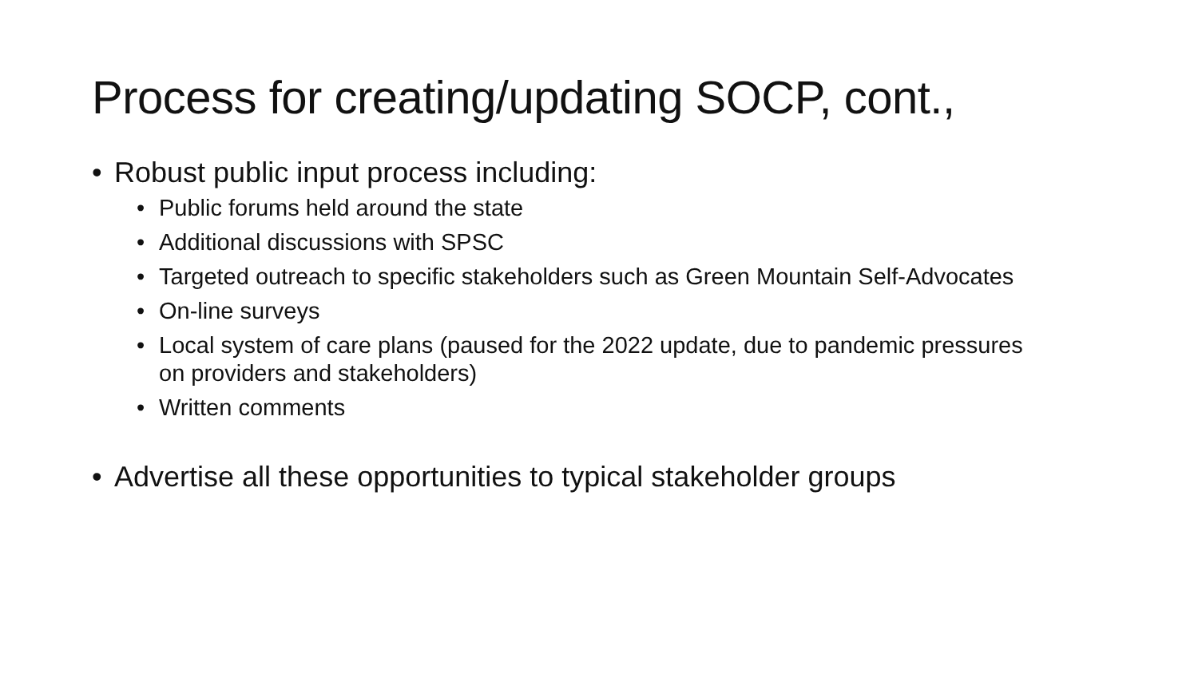Process for creating/updating SOCP, cont.,
• Robust public input process including:
• Public forums held around the state
• Additional discussions with SPSC
• Targeted outreach to specific stakeholders such as Green Mountain Self-Advocates
• On-line surveys
• Local system of care plans (paused for the 2022 update, due to pandemic pressures on providers and stakeholders)
• Written comments
• Advertise all these opportunities to typical stakeholder groups